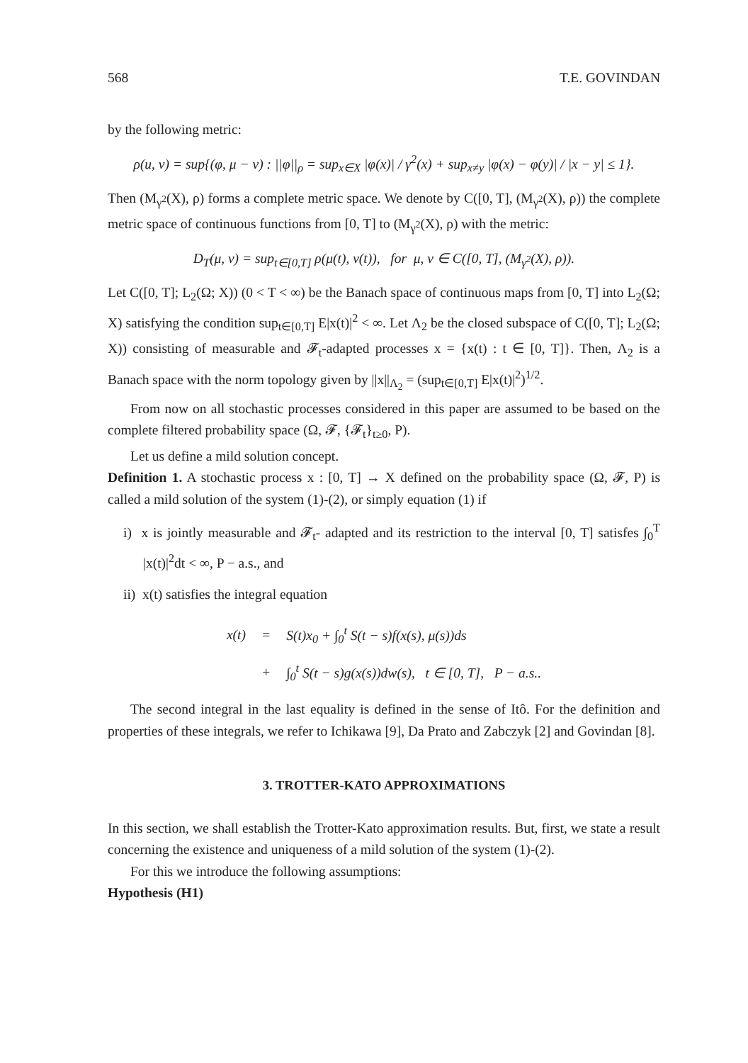568 T.E. GOVINDAN
by the following metric:
ρ(u, v) = sup{(φ, μ − ν) : ||φ||<sub>ρ</sub> = sup<sub>x∈X</sub> |φ(x)| / γ<sup>2</sup>(x) + sup<sub>x≠y</sub> |φ(x) − φ(y)| / |x − y| ≤ 1}.
Then (M<sub>γ<sup>2</sup></sub>(X), ρ) forms a complete metric space. We denote by C([0, T], (M<sub>γ<sup>2</sup></sub>(X), ρ)) the complete metric space of continuous functions from [0, T] to (M<sub>γ<sup>2</sup></sub>(X), ρ) with the metric:
D<sub>T</sub>(μ, ν) = sup<sub>t∈[0,T]</sub> ρ(μ(t), ν(t)), for μ, ν ∈ C([0, T], (M<sub>γ<sup>2</sup></sub>(X), ρ)).
Let C([0, T]; L<sub>2</sub>(Ω; X)) (0 < T < ∞) be the Banach space of continuous maps from [0, T] into L<sub>2</sub>(Ω; X) satisfying the condition sup<sub>t∈[0,T]</sub> E|x(t)|<sup>2</sup> < ∞. Let Λ<sub>2</sub> be the closed subspace of C([0, T]; L<sub>2</sub>(Ω; X)) consisting of measurable and 𝓕<sub>t</sub>-adapted processes x = {x(t) : t ∈ [0, T]}. Then, Λ<sub>2</sub> is a Banach space with the norm topology given by ||x||<sub>Λ<sub>2</sub></sub> = (sup<sub>t∈[0,T]</sub> E|x(t)|<sup>2</sup>)<sup>1/2</sup>.
From now on all stochastic processes considered in this paper are assumed to be based on the complete filtered probability space (Ω, 𝓕, {𝓕<sub>t</sub>}<sub>t≥0</sub>, P).
Let us define a mild solution concept.
Definition 1. A stochastic process x : [0, T] → X defined on the probability space (Ω, 𝓕, P) is called a mild solution of the system (1)-(2), or simply equation (1) if
i) x is jointly measurable and 𝓕<sub>t</sub>- adapted and its restriction to the interval [0, T] satisfes ∫<sub>0</sub><sup>T</sup> |x(t)|<sup>2</sup>dt < ∞, P − a.s., and
ii) x(t) satisfies the integral equation
| x(t) | = | S(t)x<sub>0</sub> + ∫<sub>0</sub><sup>t</sup> S(t − s)f(x(s), μ(s))ds |
| | + | ∫<sub>0</sub><sup>t</sup> S(t − s)g(x(s))dw(s), t ∈ [0, T], P − a.s.. |
The second integral in the last equality is defined in the sense of Itô. For the definition and properties of these integrals, we refer to Ichikawa [9], Da Prato and Zabczyk [2] and Govindan [8].
3. TROTTER-KATO APPROXIMATIONS
In this section, we shall establish the Trotter-Kato approximation results. But, first, we state a result concerning the existence and uniqueness of a mild solution of the system (1)-(2).
For this we introduce the following assumptions:
Hypothesis (H1)